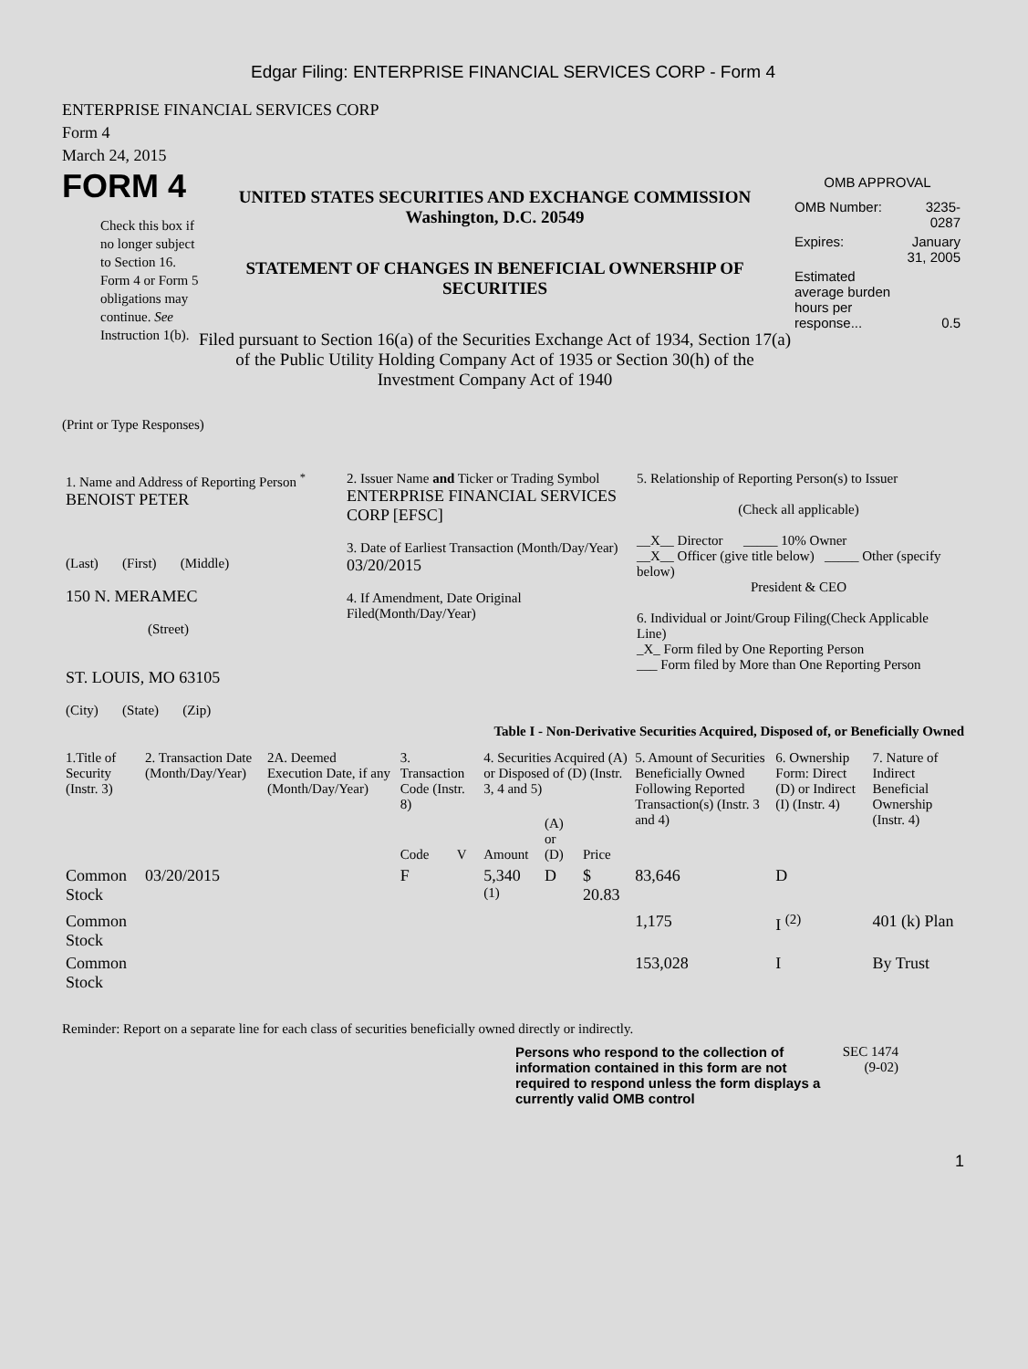Edgar Filing: ENTERPRISE FINANCIAL SERVICES CORP - Form 4
ENTERPRISE FINANCIAL SERVICES CORP
Form 4
March 24, 2015
FORM 4
Check this box if no longer subject to Section 16. Form 4 or Form 5 obligations may continue. See Instruction 1(b).
UNITED STATES SECURITIES AND EXCHANGE COMMISSION
Washington, D.C. 20549
STATEMENT OF CHANGES IN BENEFICIAL OWNERSHIP OF SECURITIES
Filed pursuant to Section 16(a) of the Securities Exchange Act of 1934, Section 17(a) of the Public Utility Holding Company Act of 1935 or Section 30(h) of the Investment Company Act of 1940
OMB APPROVAL
| OMB Number: | 3235-0287 |
| Expires: | January 31, 2005 |
| Estimated average burden hours per response... | 0.5 |
(Print or Type Responses)
| 1. Name and Address of Reporting Person <sup>*</sup> BENOIST PETER (Last) (First) (Middle) 150 N. MERAMEC (Street) ST. LOUIS, MO 63105 (City) (State) (Zip) | 2. Issuer Name and Ticker or Trading Symbol ENTERPRISE FINANCIAL SERVICES CORP [EFSC] 3. Date of Earliest Transaction (Month/Day/Year) 03/20/2015 4. If Amendment, Date Original Filed(Month/Day/Year) | 5. Relationship of Reporting Person(s) to Issuer (Check all applicable) __X__ Director _____ 10% Owner __X__ Officer (give title below) _____ Other (specify below) President & CEO 6. Individual or Joint/Group Filing(Check Applicable Line) _X_ Form filed by One Reporting Person ___ Form filed by More than One Reporting Person |
Table I - Non-Derivative Securities Acquired, Disposed of, or Beneficially Owned
| 1.Title of Security (Instr. 3) | 2. Transaction Date (Month/Day/Year) | 2A. Deemed Execution Date, if any (Month/Day/Year) | 3. Transaction Code (Instr. 8) | | 4. Securities Acquired (A) or Disposed of (D) (Instr. 3, 4 and 5) | | | 5. Amount of Securities Beneficially Owned Following Reported Transaction(s) (Instr. 3 and 4) | 6. Ownership Form: Direct (D) or Indirect (I) (Instr. 4) | 7. Nature of Indirect Beneficial Ownership (Instr. 4) |
| --- | --- | --- | --- | --- | --- | --- | --- | --- | --- | --- |
| | | | Code | V | Amount | (A) or (D) | Price | | | |
| Common Stock | 03/20/2015 | | F | | 5,340 <sup>(1)</sup> | D | $ 20.83 | 83,646 | D | |
| Common Stock | | | | | | | | 1,175 | I <sup>(2)</sup> | 401 (k) Plan |
| Common Stock | | | | | | | | 153,028 | I | By Trust |
Reminder: Report on a separate line for each class of securities beneficially owned directly or indirectly.
Persons who respond to the collection of information contained in this form are not required to respond unless the form displays a currently valid OMB control
SEC 1474 (9-02)
1